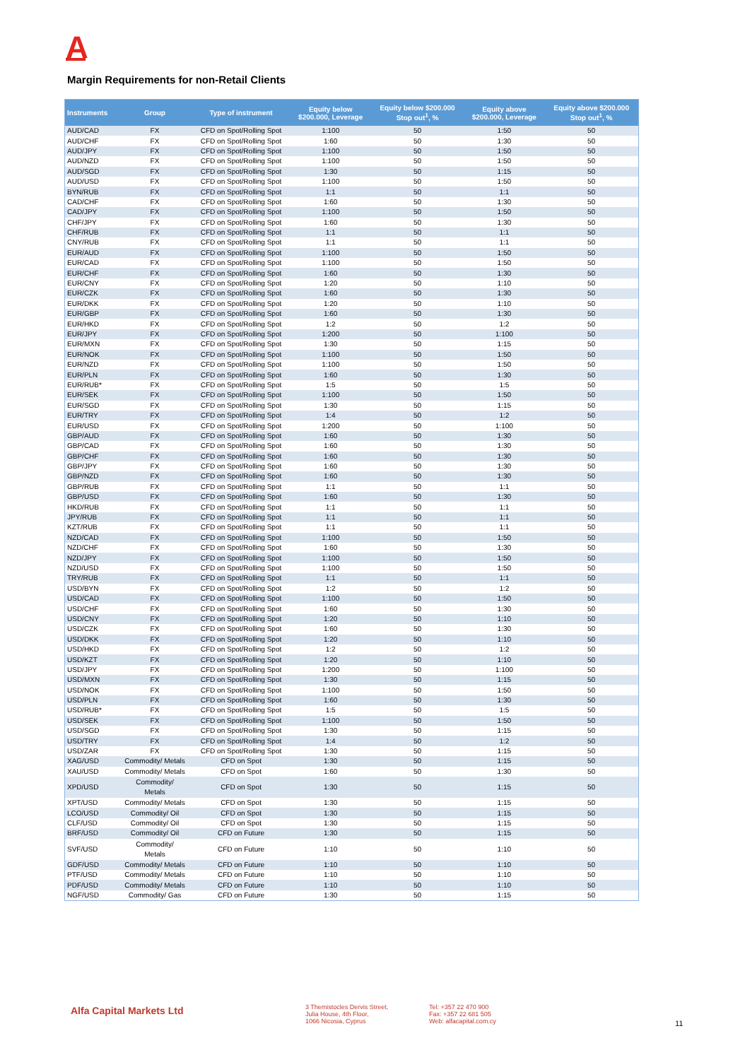A
Margin Requirements for non-Retail Clients
| Instruments | Group | Type of instrument | Equity below $200.000, Leverage | Equity below $200.000 Stop out<sup>1</sup>, % | Equity above $200.000, Leverage | Equity above $200.000 Stop out<sup>1</sup>, % |
| --- | --- | --- | --- | --- | --- | --- |
| AUD/CAD | FX | CFD on Spot/Rolling Spot | 1:100 | 50 | 1:50 | 50 |
| AUD/CHF | FX | CFD on Spot/Rolling Spot | 1:60 | 50 | 1:30 | 50 |
| AUD/JPY | FX | CFD on Spot/Rolling Spot | 1:100 | 50 | 1:50 | 50 |
| AUD/NZD | FX | CFD on Spot/Rolling Spot | 1:100 | 50 | 1:50 | 50 |
| AUD/SGD | FX | CFD on Spot/Rolling Spot | 1:30 | 50 | 1:15 | 50 |
| AUD/USD | FX | CFD on Spot/Rolling Spot | 1:100 | 50 | 1:50 | 50 |
| BYN/RUB | FX | CFD on Spot/Rolling Spot | 1:1 | 50 | 1:1 | 50 |
| CAD/CHF | FX | CFD on Spot/Rolling Spot | 1:60 | 50 | 1:30 | 50 |
| CAD/JPY | FX | CFD on Spot/Rolling Spot | 1:100 | 50 | 1:50 | 50 |
| CHF/JPY | FX | CFD on Spot/Rolling Spot | 1:60 | 50 | 1:30 | 50 |
| CHF/RUB | FX | CFD on Spot/Rolling Spot | 1:1 | 50 | 1:1 | 50 |
| CNY/RUB | FX | CFD on Spot/Rolling Spot | 1:1 | 50 | 1:1 | 50 |
| EUR/AUD | FX | CFD on Spot/Rolling Spot | 1:100 | 50 | 1:50 | 50 |
| EUR/CAD | FX | CFD on Spot/Rolling Spot | 1:100 | 50 | 1:50 | 50 |
| EUR/CHF | FX | CFD on Spot/Rolling Spot | 1:60 | 50 | 1:30 | 50 |
| EUR/CNY | FX | CFD on Spot/Rolling Spot | 1:20 | 50 | 1:10 | 50 |
| EUR/CZK | FX | CFD on Spot/Rolling Spot | 1:60 | 50 | 1:30 | 50 |
| EUR/DKK | FX | CFD on Spot/Rolling Spot | 1:20 | 50 | 1:10 | 50 |
| EUR/GBP | FX | CFD on Spot/Rolling Spot | 1:60 | 50 | 1:30 | 50 |
| EUR/HKD | FX | CFD on Spot/Rolling Spot | 1:2 | 50 | 1:2 | 50 |
| EUR/JPY | FX | CFD on Spot/Rolling Spot | 1:200 | 50 | 1:100 | 50 |
| EUR/MXN | FX | CFD on Spot/Rolling Spot | 1:30 | 50 | 1:15 | 50 |
| EUR/NOK | FX | CFD on Spot/Rolling Spot | 1:100 | 50 | 1:50 | 50 |
| EUR/NZD | FX | CFD on Spot/Rolling Spot | 1:100 | 50 | 1:50 | 50 |
| EUR/PLN | FX | CFD on Spot/Rolling Spot | 1:60 | 50 | 1:30 | 50 |
| EUR/RUB* | FX | CFD on Spot/Rolling Spot | 1:5 | 50 | 1:5 | 50 |
| EUR/SEK | FX | CFD on Spot/Rolling Spot | 1:100 | 50 | 1:50 | 50 |
| EUR/SGD | FX | CFD on Spot/Rolling Spot | 1:30 | 50 | 1:15 | 50 |
| EUR/TRY | FX | CFD on Spot/Rolling Spot | 1:4 | 50 | 1:2 | 50 |
| EUR/USD | FX | CFD on Spot/Rolling Spot | 1:200 | 50 | 1:100 | 50 |
| GBP/AUD | FX | CFD on Spot/Rolling Spot | 1:60 | 50 | 1:30 | 50 |
| GBP/CAD | FX | CFD on Spot/Rolling Spot | 1:60 | 50 | 1:30 | 50 |
| GBP/CHF | FX | CFD on Spot/Rolling Spot | 1:60 | 50 | 1:30 | 50 |
| GBP/JPY | FX | CFD on Spot/Rolling Spot | 1:60 | 50 | 1:30 | 50 |
| GBP/NZD | FX | CFD on Spot/Rolling Spot | 1:60 | 50 | 1:30 | 50 |
| GBP/RUB | FX | CFD on Spot/Rolling Spot | 1:1 | 50 | 1:1 | 50 |
| GBP/USD | FX | CFD on Spot/Rolling Spot | 1:60 | 50 | 1:30 | 50 |
| HKD/RUB | FX | CFD on Spot/Rolling Spot | 1:1 | 50 | 1:1 | 50 |
| JPY/RUB | FX | CFD on Spot/Rolling Spot | 1:1 | 50 | 1:1 | 50 |
| KZT/RUB | FX | CFD on Spot/Rolling Spot | 1:1 | 50 | 1:1 | 50 |
| NZD/CAD | FX | CFD on Spot/Rolling Spot | 1:100 | 50 | 1:50 | 50 |
| NZD/CHF | FX | CFD on Spot/Rolling Spot | 1:60 | 50 | 1:30 | 50 |
| NZD/JPY | FX | CFD on Spot/Rolling Spot | 1:100 | 50 | 1:50 | 50 |
| NZD/USD | FX | CFD on Spot/Rolling Spot | 1:100 | 50 | 1:50 | 50 |
| TRY/RUB | FX | CFD on Spot/Rolling Spot | 1:1 | 50 | 1:1 | 50 |
| USD/BYN | FX | CFD on Spot/Rolling Spot | 1:2 | 50 | 1:2 | 50 |
| USD/CAD | FX | CFD on Spot/Rolling Spot | 1:100 | 50 | 1:50 | 50 |
| USD/CHF | FX | CFD on Spot/Rolling Spot | 1:60 | 50 | 1:30 | 50 |
| USD/CNY | FX | CFD on Spot/Rolling Spot | 1:20 | 50 | 1:10 | 50 |
| USD/CZK | FX | CFD on Spot/Rolling Spot | 1:60 | 50 | 1:30 | 50 |
| USD/DKK | FX | CFD on Spot/Rolling Spot | 1:20 | 50 | 1:10 | 50 |
| USD/HKD | FX | CFD on Spot/Rolling Spot | 1:2 | 50 | 1:2 | 50 |
| USD/KZT | FX | CFD on Spot/Rolling Spot | 1:20 | 50 | 1:10 | 50 |
| USD/JPY | FX | CFD on Spot/Rolling Spot | 1:200 | 50 | 1:100 | 50 |
| USD/MXN | FX | CFD on Spot/Rolling Spot | 1:30 | 50 | 1:15 | 50 |
| USD/NOK | FX | CFD on Spot/Rolling Spot | 1:100 | 50 | 1:50 | 50 |
| USD/PLN | FX | CFD on Spot/Rolling Spot | 1:60 | 50 | 1:30 | 50 |
| USD/RUB* | FX | CFD on Spot/Rolling Spot | 1:5 | 50 | 1:5 | 50 |
| USD/SEK | FX | CFD on Spot/Rolling Spot | 1:100 | 50 | 1:50 | 50 |
| USD/SGD | FX | CFD on Spot/Rolling Spot | 1:30 | 50 | 1:15 | 50 |
| USD/TRY | FX | CFD on Spot/Rolling Spot | 1:4 | 50 | 1:2 | 50 |
| USD/ZAR | FX | CFD on Spot/Rolling Spot | 1:30 | 50 | 1:15 | 50 |
| XAG/USD | Commodity/ Metals | CFD on Spot | 1:30 | 50 | 1:15 | 50 |
| XAU/USD | Commodity/ Metals | CFD on Spot | 1:60 | 50 | 1:30 | 50 |
| XPD/USD | Commodity/ Metals | CFD on Spot | 1:30 | 50 | 1:15 | 50 |
| XPT/USD | Commodity/ Metals | CFD on Spot | 1:30 | 50 | 1:15 | 50 |
| LCO/USD | Commodity/ Oil | CFD on Spot | 1:30 | 50 | 1:15 | 50 |
| CLF/USD | Commodity/ Oil | CFD on Spot | 1:30 | 50 | 1:15 | 50 |
| BRF/USD | Commodity/ Oil | CFD on Future | 1:30 | 50 | 1:15 | 50 |
| SVF/USD | Commodity/ Metals | CFD on Future | 1:10 | 50 | 1:10 | 50 |
| GDF/USD | Commodity/ Metals | CFD on Future | 1:10 | 50 | 1:10 | 50 |
| PTF/USD | Commodity/ Metals | CFD on Future | 1:10 | 50 | 1:10 | 50 |
| PDF/USD | Commodity/ Metals | CFD on Future | 1:10 | 50 | 1:10 | 50 |
| NGF/USD | Commodity/ Gas | CFD on Future | 1:30 | 50 | 1:15 | 50 |
Alfa Capital Markets Ltd
3 Themistocles Dervis Street,
Julia House, 4th Floor,
1066 Nicosia, Cyprus
Tel: +357 22 470 900
Fax: +357 22 681 505
Web: alfacapital.com.cy
11